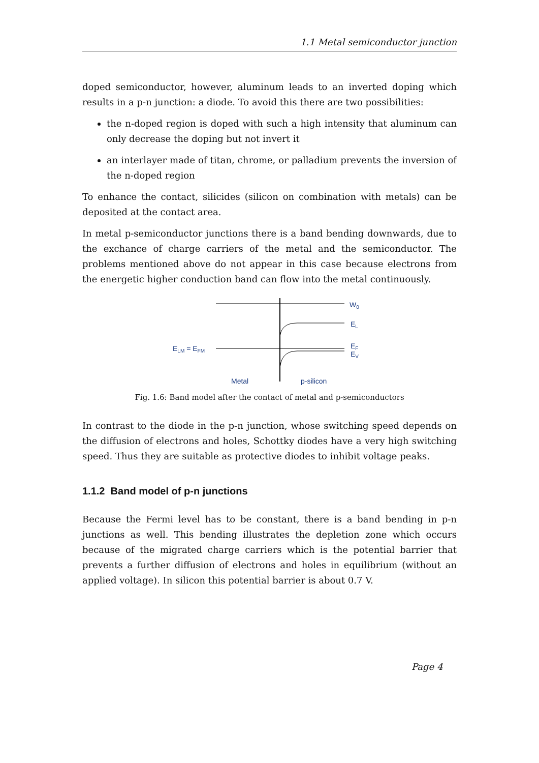1.1 Metal semiconductor junction
doped semiconductor, however, aluminum leads to an inverted doping which results in a p-n junction: a diode. To avoid this there are two possibilities:
the n-doped region is doped with such a high intensity that aluminum can only decrease the doping but not invert it
an interlayer made of titan, chrome, or palladium prevents the inversion of the n-doped region
To enhance the contact, silicides (silicon on combination with metals) can be deposited at the contact area.
In metal p-semiconductor junctions there is a band bending downwards, due to the exchance of charge carriers of the metal and the semiconductor. The problems mentioned above do not appear in this case because electrons from the energetic higher conduction band can flow into the metal continuously.
W0
EL
EF
EV
ELM = EFM
Metal
p-silicon
Fig. 1.6: Band model after the contact of metal and p-semiconductors
In contrast to the diode in the p-n junction, whose switching speed depends on the diffusion of electrons and holes, Schottky diodes have a very high switching speed. Thus they are suitable as protective diodes to inhibit voltage peaks.
1.1.2 Band model of p-n junctions
Because the Fermi level has to be constant, there is a band bending in p-n junctions as well. This bending illustrates the depletion zone which occurs because of the migrated charge carriers which is the potential barrier that prevents a further diffusion of electrons and holes in equilibrium (without an applied voltage). In silicon this potential barrier is about 0.7 V.
Page 4